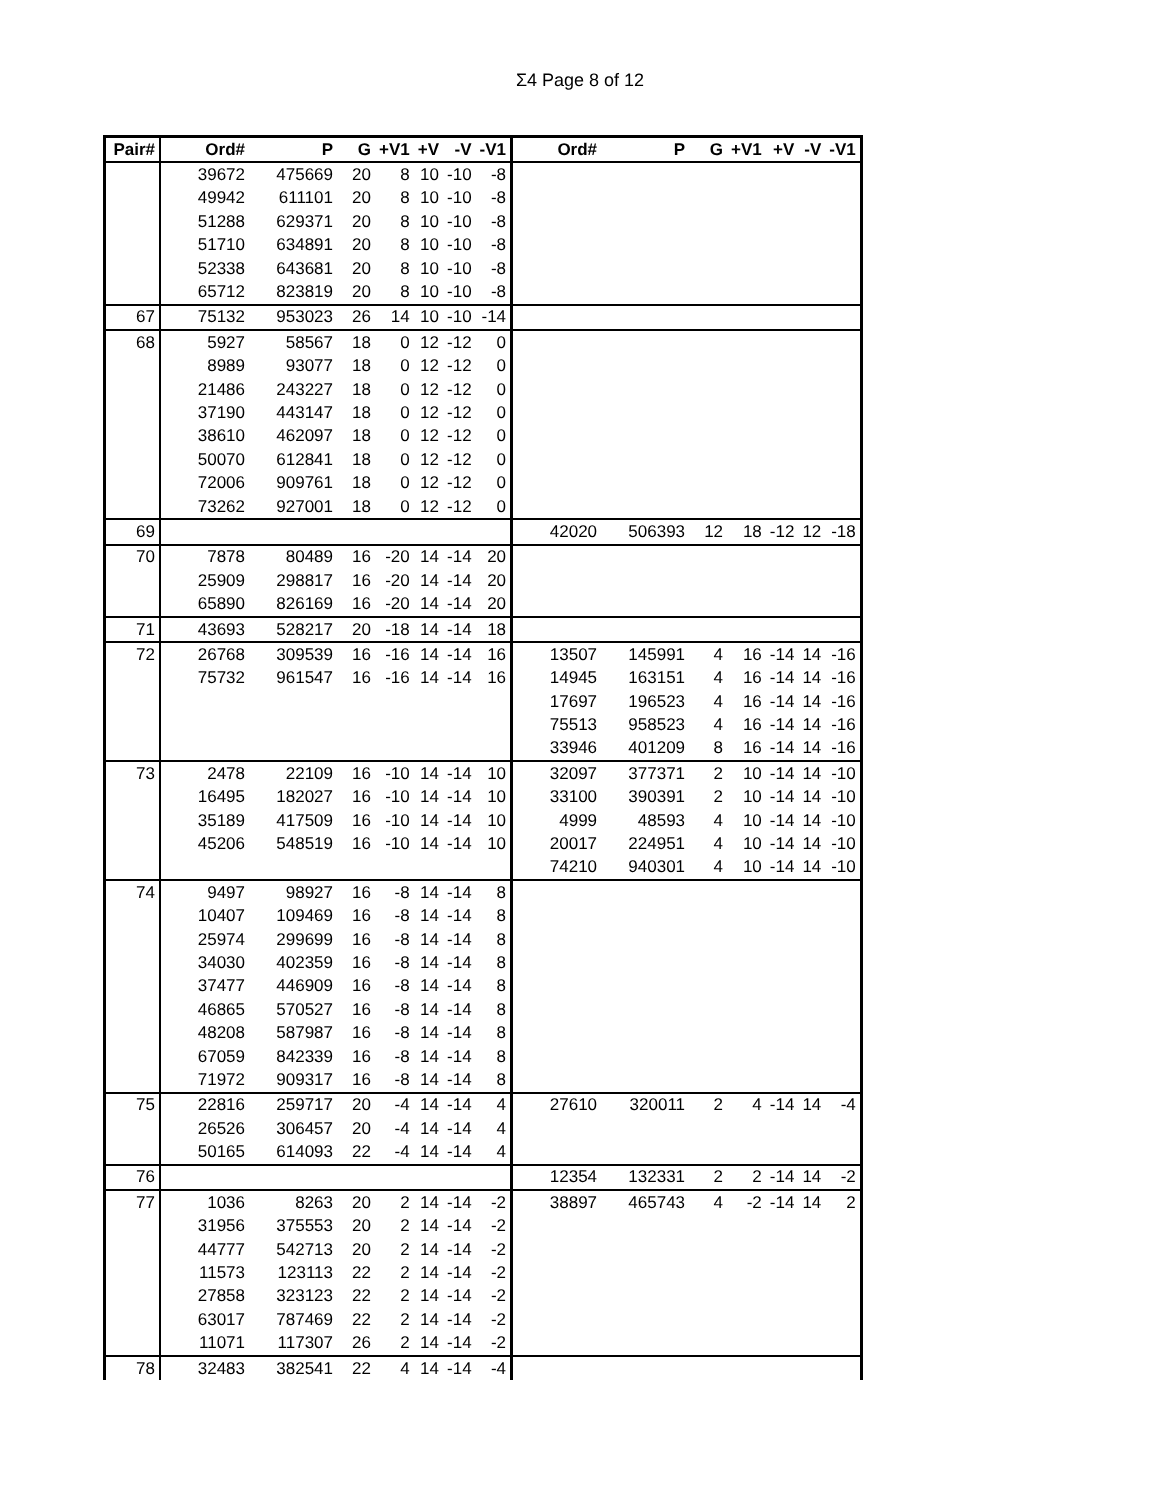Σ4 Page 8 of 12
| Pair# | Ord# | P | G | +V1 | +V | -V | -V1 | Ord# | P | G | +V1 | +V | -V | -V1 |
| --- | --- | --- | --- | --- | --- | --- | --- | --- | --- | --- | --- | --- | --- | --- |
| | 39672 | 475669 | 20 | 8 | 10 | -10 | -8 | | | | | | | |
| | 49942 | 611101 | 20 | 8 | 10 | -10 | -8 | | | | | | | |
| | 51288 | 629371 | 20 | 8 | 10 | -10 | -8 | | | | | | | |
| | 51710 | 634891 | 20 | 8 | 10 | -10 | -8 | | | | | | | |
| | 52338 | 643681 | 20 | 8 | 10 | -10 | -8 | | | | | | | |
| | 65712 | 823819 | 20 | 8 | 10 | -10 | -8 | | | | | | | |
| 67 | 75132 | 953023 | 26 | 14 | 10 | -10 | -14 | | | | | | | |
| 68 | 5927 | 58567 | 18 | 0 | 12 | -12 | 0 | | | | | | | |
| | 8989 | 93077 | 18 | 0 | 12 | -12 | 0 | | | | | | | |
| | 21486 | 243227 | 18 | 0 | 12 | -12 | 0 | | | | | | | |
| | 37190 | 443147 | 18 | 0 | 12 | -12 | 0 | | | | | | | |
| | 38610 | 462097 | 18 | 0 | 12 | -12 | 0 | | | | | | | |
| | 50070 | 612841 | 18 | 0 | 12 | -12 | 0 | | | | | | | |
| | 72006 | 909761 | 18 | 0 | 12 | -12 | 0 | | | | | | | |
| | 73262 | 927001 | 18 | 0 | 12 | -12 | 0 | | | | | | | |
| 69 | | | | | | | | 42020 | 506393 | 12 | 18 | -12 | 12 | -18 |
| 70 | 7878 | 80489 | 16 | -20 | 14 | -14 | 20 | | | | | | | |
| | 25909 | 298817 | 16 | -20 | 14 | -14 | 20 | | | | | | | |
| | 65890 | 826169 | 16 | -20 | 14 | -14 | 20 | | | | | | | |
| 71 | 43693 | 528217 | 20 | -18 | 14 | -14 | 18 | | | | | | | |
| 72 | 26768 | 309539 | 16 | -16 | 14 | -14 | 16 | 13507 | 145991 | 4 | 16 | -14 | 14 | -16 |
| | 75732 | 961547 | 16 | -16 | 14 | -14 | 16 | 14945 | 163151 | 4 | 16 | -14 | 14 | -16 |
| | | | | | | | | 17697 | 196523 | 4 | 16 | -14 | 14 | -16 |
| | | | | | | | | 75513 | 958523 | 4 | 16 | -14 | 14 | -16 |
| | | | | | | | | 33946 | 401209 | 8 | 16 | -14 | 14 | -16 |
| 73 | 2478 | 22109 | 16 | -10 | 14 | -14 | 10 | 32097 | 377371 | 2 | 10 | -14 | 14 | -10 |
| | 16495 | 182027 | 16 | -10 | 14 | -14 | 10 | 33100 | 390391 | 2 | 10 | -14 | 14 | -10 |
| | 35189 | 417509 | 16 | -10 | 14 | -14 | 10 | 4999 | 48593 | 4 | 10 | -14 | 14 | -10 |
| | 45206 | 548519 | 16 | -10 | 14 | -14 | 10 | 20017 | 224951 | 4 | 10 | -14 | 14 | -10 |
| | | | | | | | | 74210 | 940301 | 4 | 10 | -14 | 14 | -10 |
| 74 | 9497 | 98927 | 16 | -8 | 14 | -14 | 8 | | | | | | | |
| | 10407 | 109469 | 16 | -8 | 14 | -14 | 8 | | | | | | | |
| | 25974 | 299699 | 16 | -8 | 14 | -14 | 8 | | | | | | | |
| | 34030 | 402359 | 16 | -8 | 14 | -14 | 8 | | | | | | | |
| | 37477 | 446909 | 16 | -8 | 14 | -14 | 8 | | | | | | | |
| | 46865 | 570527 | 16 | -8 | 14 | -14 | 8 | | | | | | | |
| | 48208 | 587987 | 16 | -8 | 14 | -14 | 8 | | | | | | | |
| | 67059 | 842339 | 16 | -8 | 14 | -14 | 8 | | | | | | | |
| | 71972 | 909317 | 16 | -8 | 14 | -14 | 8 | | | | | | | |
| 75 | 22816 | 259717 | 20 | -4 | 14 | -14 | 4 | 27610 | 320011 | 2 | 4 | -14 | 14 | -4 |
| | 26526 | 306457 | 20 | -4 | 14 | -14 | 4 | | | | | | | |
| | 50165 | 614093 | 22 | -4 | 14 | -14 | 4 | | | | | | | |
| 76 | | | | | | | | 12354 | 132331 | 2 | 2 | -14 | 14 | -2 |
| 77 | 1036 | 8263 | 20 | 2 | 14 | -14 | -2 | 38897 | 465743 | 4 | -2 | -14 | 14 | 2 |
| | 31956 | 375553 | 20 | 2 | 14 | -14 | -2 | | | | | | | |
| | 44777 | 542713 | 20 | 2 | 14 | -14 | -2 | | | | | | | |
| | 11573 | 123113 | 22 | 2 | 14 | -14 | -2 | | | | | | | |
| | 27858 | 323123 | 22 | 2 | 14 | -14 | -2 | | | | | | | |
| | 63017 | 787469 | 22 | 2 | 14 | -14 | -2 | | | | | | | |
| | 11071 | 117307 | 26 | 2 | 14 | -14 | -2 | | | | | | | |
| 78 | 32483 | 382541 | 22 | 4 | 14 | -14 | -4 | | | | | | | |